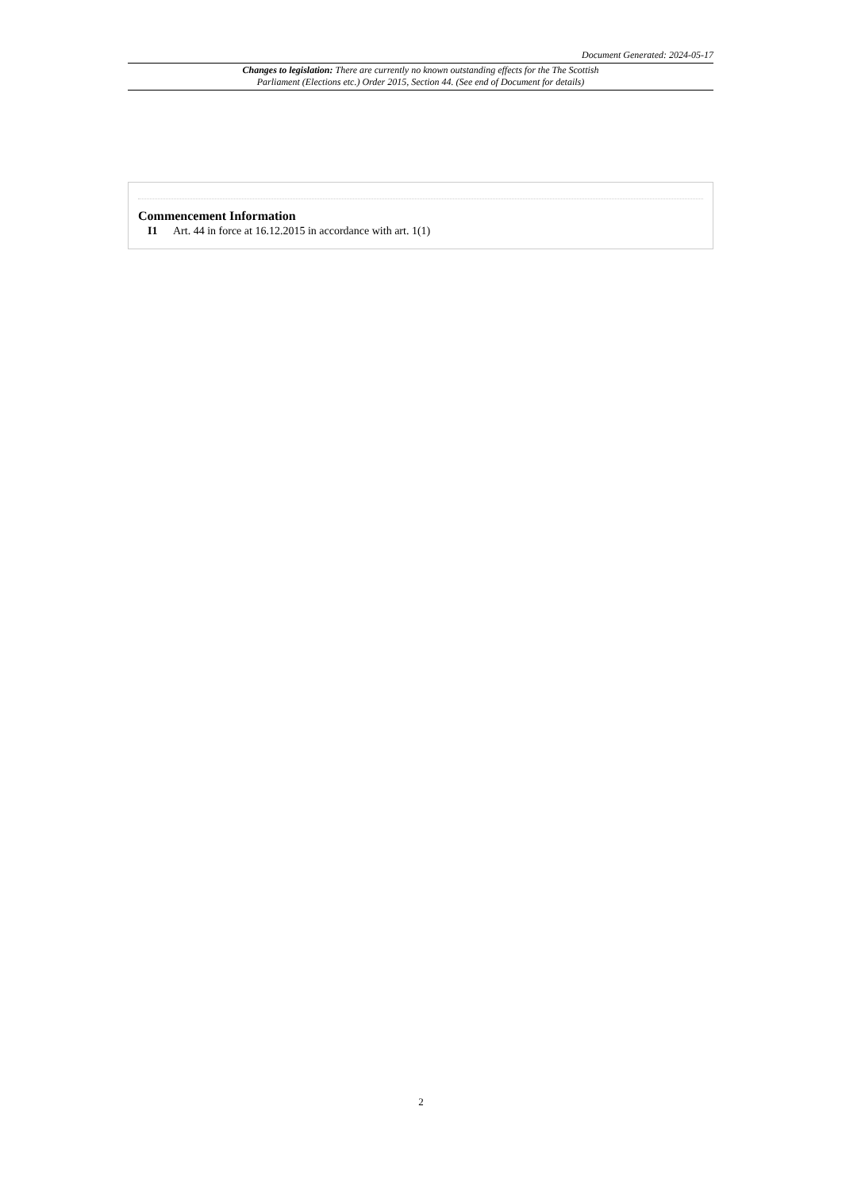Document Generated: 2024-05-17
Changes to legislation: There are currently no known outstanding effects for the The Scottish
Parliament (Elections etc.) Order 2015, Section 44. (See end of Document for details)
Commencement Information
I1 Art. 44 in force at 16.12.2015 in accordance with art. 1(1)
2